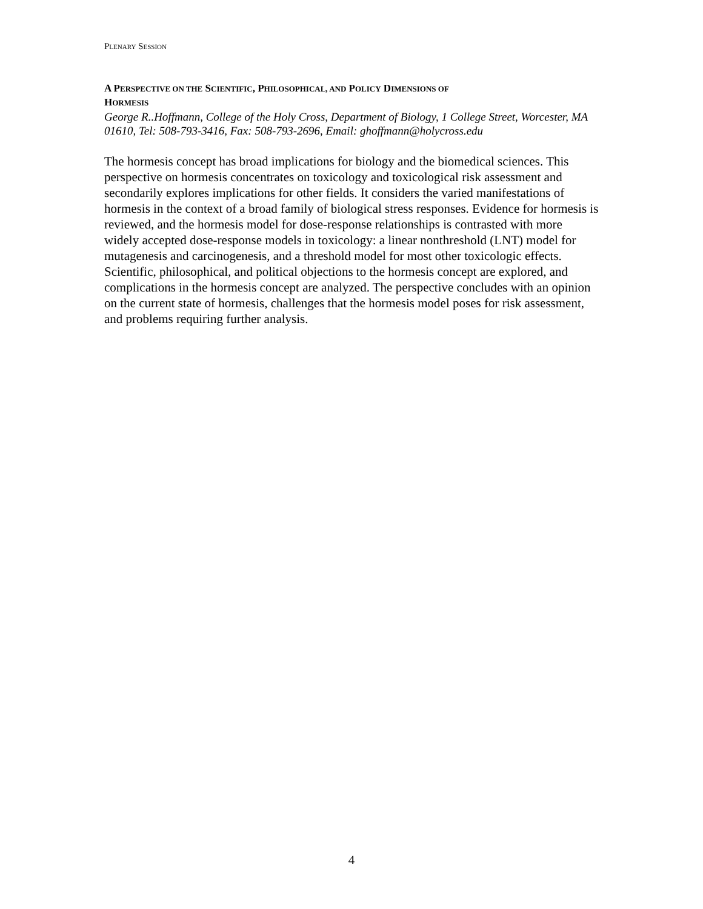PLENARY SESSION
A PERSPECTIVE ON THE SCIENTIFIC, PHILOSOPHICAL, AND POLICY DIMENSIONS OF
HORMESIS
George R..Hoffmann, College of the Holy Cross, Department of Biology, 1 College Street, Worcester, MA 01610, Tel: 508-793-3416, Fax: 508-793-2696, Email: ghoffmann@holycross.edu
The hormesis concept has broad implications for biology and the biomedical sciences. This perspective on hormesis concentrates on toxicology and toxicological risk assessment and secondarily explores implications for other fields. It considers the varied manifestations of hormesis in the context of a broad family of biological stress responses. Evidence for hormesis is reviewed, and the hormesis model for dose-response relationships is contrasted with more widely accepted dose-response models in toxicology: a linear nonthreshold (LNT) model for mutagenesis and carcinogenesis, and a threshold model for most other toxicologic effects. Scientific, philosophical, and political objections to the hormesis concept are explored, and complications in the hormesis concept are analyzed. The perspective concludes with an opinion on the current state of hormesis, challenges that the hormesis model poses for risk assessment, and problems requiring further analysis.
4